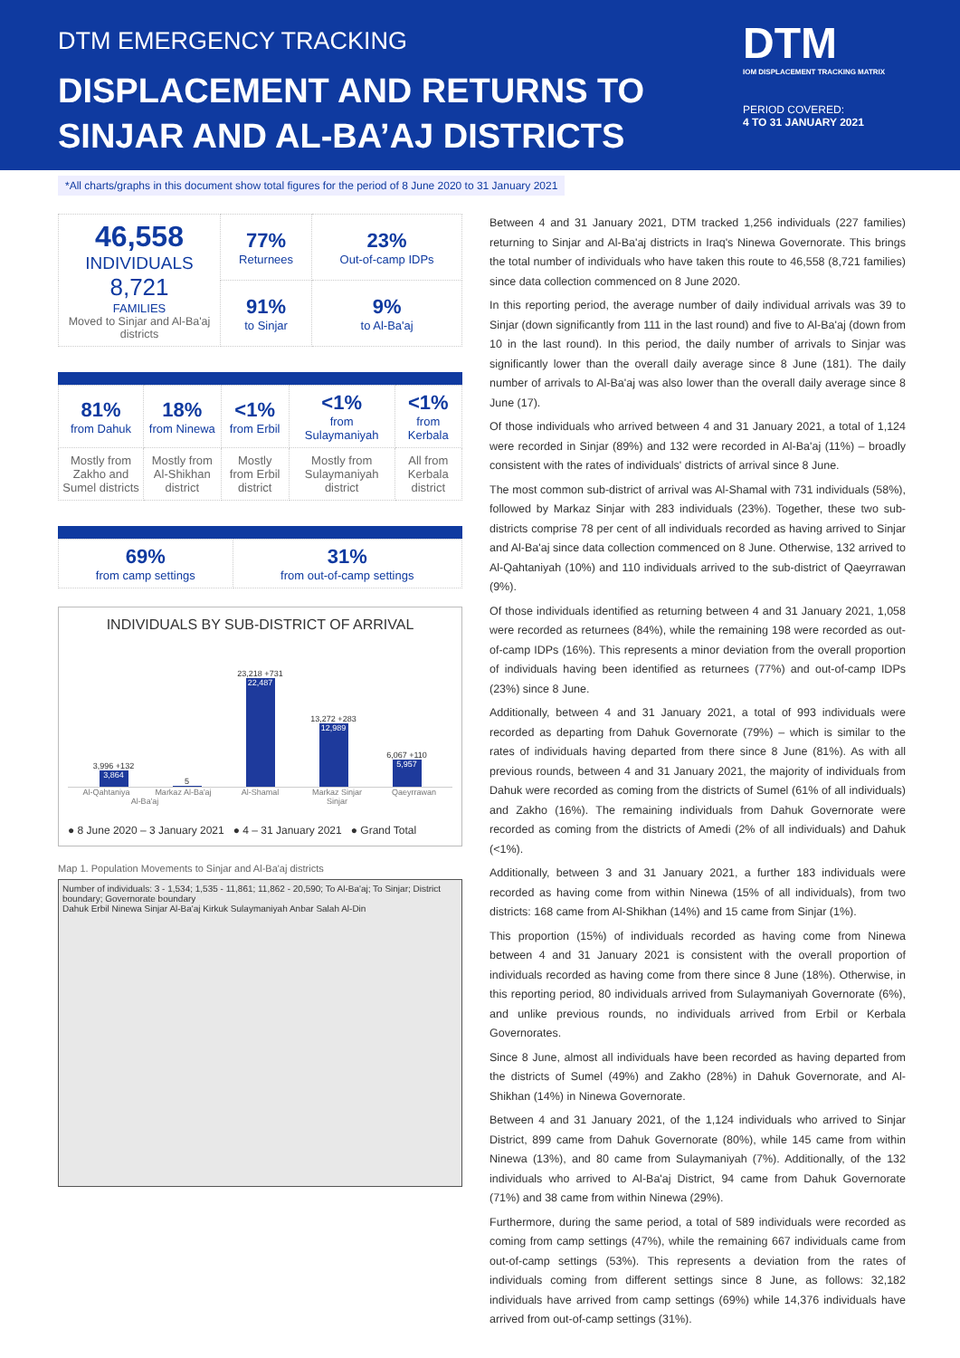DTM EMERGENCY TRACKING
DISPLACEMENT AND RETURNS TO
SINJAR AND AL-BA’AJ DISTRICTS
DTM
IOM DISPLACEMENT TRACKING MATRIX
PERIOD COVERED:
4 TO 31 JANUARY 2021
*All charts/graphs in this document show total figures for the period of 8 June 2020 to 31 January 2021
| 46,558 INDIVIDUALS 8,721 FAMILIES Moved to Sinjar and Al-Ba'aj districts | 77% Returnees | 23% Out-of-camp IDPs |
| | 91% to Sinjar | 9% to Al-Ba'aj |
| 81% from Dahuk | 18% from Ninewa | <1% from Erbil | <1% from Sulaymaniyah | <1% from Kerbala |
| Mostly from Zakho and Sumel districts | Mostly from Al-Shikhan district | Mostly from Erbil district | Mostly from Sulaymaniyah district | All from Kerbala district |
| 69% from camp settings | 31% from out-of-camp settings |
INDIVIDUALS BY SUB-DISTRICT OF ARRIVAL
3,996 +132
3,864
5
23,218 +731
22,487
13,272 +283
12,989
6,067 +110
5,957
Al-Qahtaniya Markaz Al-Ba'aj Al-Shamal Markaz Sinjar Qaeyrrawan
Al-Ba'aj Sinjar
● 8 June 2020 – 3 January 2021 ● 4 – 31 January 2021 ● Grand Total
Map 1. Population Movements to Sinjar and Al-Ba'aj districts
Number of individuals: 3 - 1,534; 1,535 - 11,861; 11,862 - 20,590; To Al-Ba'aj; To Sinjar; District boundary; Governorate boundary
Dahuk Erbil Ninewa Sinjar Al-Ba'aj Kirkuk Sulaymaniyah Anbar Salah Al-Din
Between 4 and 31 January 2021, DTM tracked 1,256 individuals (227 families) returning to Sinjar and Al-Ba'aj districts in Iraq's Ninewa Governorate. This brings the total number of individuals who have taken this route to 46,558 (8,721 families) since data collection commenced on 8 June 2020.
In this reporting period, the average number of daily individual arrivals was 39 to Sinjar (down significantly from 111 in the last round) and five to Al-Ba'aj (down from 10 in the last round). In this period, the daily number of arrivals to Sinjar was significantly lower than the overall daily average since 8 June (181). The daily number of arrivals to Al-Ba'aj was also lower than the overall daily average since 8 June (17).
Of those individuals who arrived between 4 and 31 January 2021, a total of 1,124 were recorded in Sinjar (89%) and 132 were recorded in Al-Ba'aj (11%) – broadly consistent with the rates of individuals' districts of arrival since 8 June.
The most common sub-district of arrival was Al-Shamal with 731 individuals (58%), followed by Markaz Sinjar with 283 individuals (23%). Together, these two sub-districts comprise 78 per cent of all individuals recorded as having arrived to Sinjar and Al-Ba'aj since data collection commenced on 8 June. Otherwise, 132 arrived to Al-Qahtaniyah (10%) and 110 individuals arrived to the sub-district of Qaeyrrawan (9%).
Of those individuals identified as returning between 4 and 31 January 2021, 1,058 were recorded as returnees (84%), while the remaining 198 were recorded as out-of-camp IDPs (16%). This represents a minor deviation from the overall proportion of individuals having been identified as returnees (77%) and out-of-camp IDPs (23%) since 8 June.
Additionally, between 4 and 31 January 2021, a total of 993 individuals were recorded as departing from Dahuk Governorate (79%) – which is similar to the rates of individuals having departed from there since 8 June (81%). As with all previous rounds, between 4 and 31 January 2021, the majority of individuals from Dahuk were recorded as coming from the districts of Sumel (61% of all individuals) and Zakho (16%). The remaining individuals from Dahuk Governorate were recorded as coming from the districts of Amedi (2% of all individuals) and Dahuk (<1%).
Additionally, between 3 and 31 January 2021, a further 183 individuals were recorded as having come from within Ninewa (15% of all individuals), from two districts: 168 came from Al-Shikhan (14%) and 15 came from Sinjar (1%).
This proportion (15%) of individuals recorded as having come from Ninewa between 4 and 31 January 2021 is consistent with the overall proportion of individuals recorded as having come from there since 8 June (18%). Otherwise, in this reporting period, 80 individuals arrived from Sulaymaniyah Governorate (6%), and unlike previous rounds, no individuals arrived from Erbil or Kerbala Governorates.
Since 8 June, almost all individuals have been recorded as having departed from the districts of Sumel (49%) and Zakho (28%) in Dahuk Governorate, and Al-Shikhan (14%) in Ninewa Governorate.
Between 4 and 31 January 2021, of the 1,124 individuals who arrived to Sinjar District, 899 came from Dahuk Governorate (80%), while 145 came from within Ninewa (13%), and 80 came from Sulaymaniyah (7%). Additionally, of the 132 individuals who arrived to Al-Ba'aj District, 94 came from Dahuk Governorate (71%) and 38 came from within Ninewa (29%).
Furthermore, during the same period, a total of 589 individuals were recorded as coming from camp settings (47%), while the remaining 667 individuals came from out-of-camp settings (53%). This represents a deviation from the rates of individuals coming from different settings since 8 June, as follows: 32,182 individuals have arrived from camp settings (69%) while 14,376 individuals have arrived from out-of-camp settings (31%).